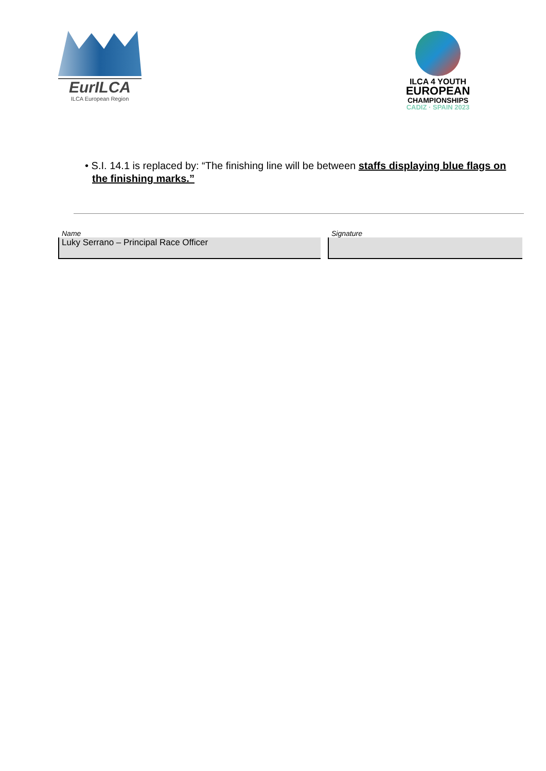EurILCA
ILCA European Region
ILCA 4 YOUTH
EUROPEAN
CHAMPIONSHIPS
CADIZ · SPAIN 2023
• S.I. 14.1 is replaced by: “The finishing line will be between staffs displaying blue flags on the finishing marks.”
Name
Luky Serrano – Principal Race Officer
Signature